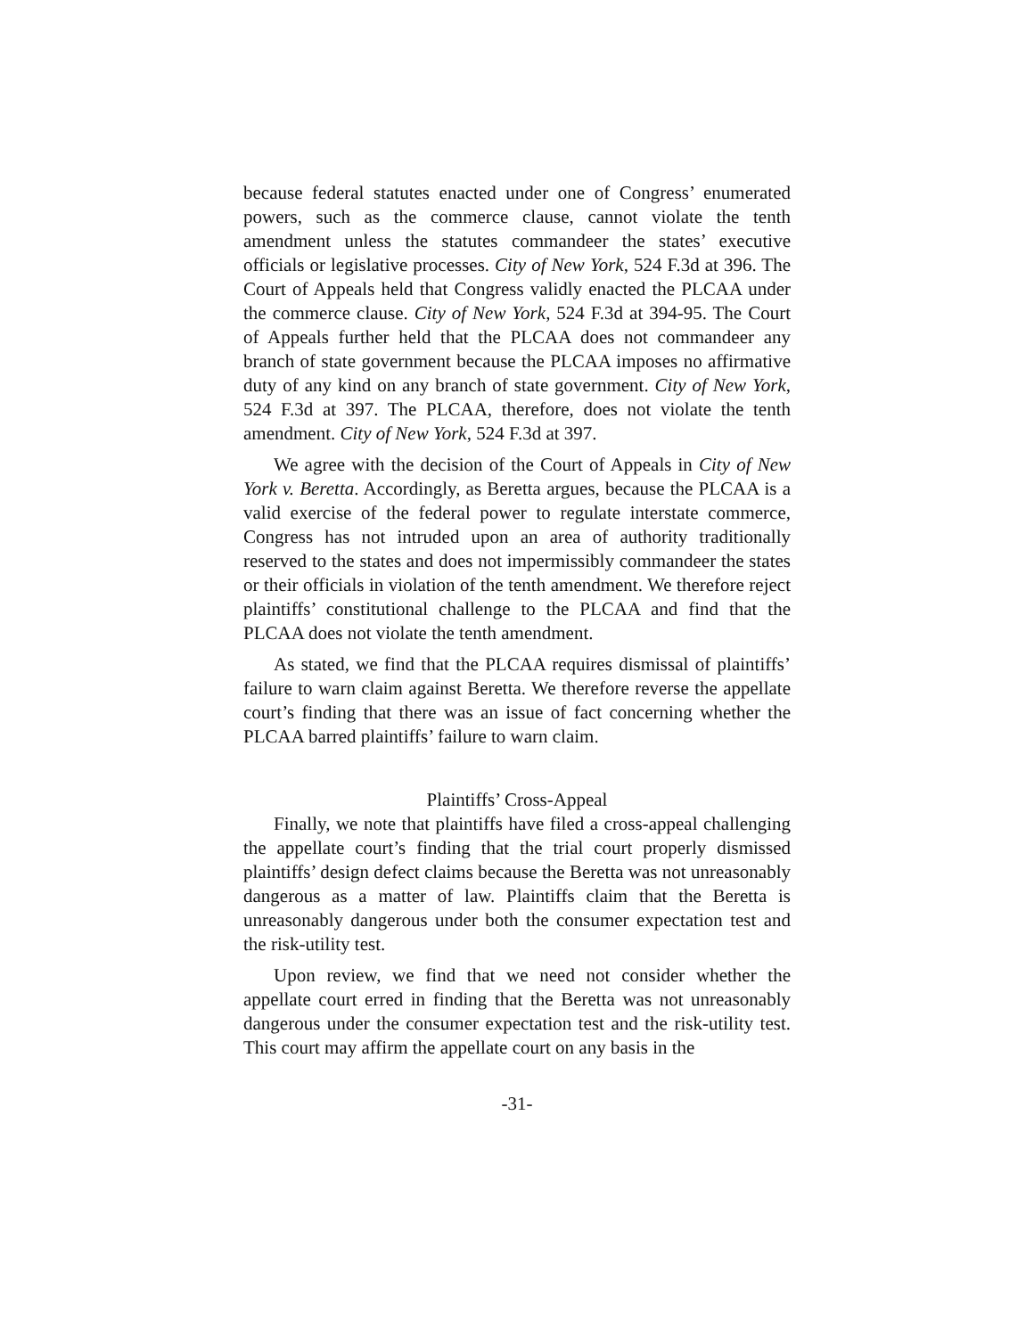because federal statutes enacted under one of Congress’ enumerated powers, such as the commerce clause, cannot violate the tenth amendment unless the statutes commandeer the states’ executive officials or legislative processes. City of New York, 524 F.3d at 396. The Court of Appeals held that Congress validly enacted the PLCAA under the commerce clause. City of New York, 524 F.3d at 394-95. The Court of Appeals further held that the PLCAA does not commandeer any branch of state government because the PLCAA imposes no affirmative duty of any kind on any branch of state government. City of New York, 524 F.3d at 397. The PLCAA, therefore, does not violate the tenth amendment. City of New York, 524 F.3d at 397.
We agree with the decision of the Court of Appeals in City of New York v. Beretta. Accordingly, as Beretta argues, because the PLCAA is a valid exercise of the federal power to regulate interstate commerce, Congress has not intruded upon an area of authority traditionally reserved to the states and does not impermissibly commandeer the states or their officials in violation of the tenth amendment. We therefore reject plaintiffs’ constitutional challenge to the PLCAA and find that the PLCAA does not violate the tenth amendment.
As stated, we find that the PLCAA requires dismissal of plaintiffs’ failure to warn claim against Beretta. We therefore reverse the appellate court’s finding that there was an issue of fact concerning whether the PLCAA barred plaintiffs’ failure to warn claim.
Plaintiffs’ Cross-Appeal
Finally, we note that plaintiffs have filed a cross-appeal challenging the appellate court’s finding that the trial court properly dismissed plaintiffs’ design defect claims because the Beretta was not unreasonably dangerous as a matter of law. Plaintiffs claim that the Beretta is unreasonably dangerous under both the consumer expectation test and the risk-utility test.
Upon review, we find that we need not consider whether the appellate court erred in finding that the Beretta was not unreasonably dangerous under the consumer expectation test and the risk-utility test. This court may affirm the appellate court on any basis in the
-31-